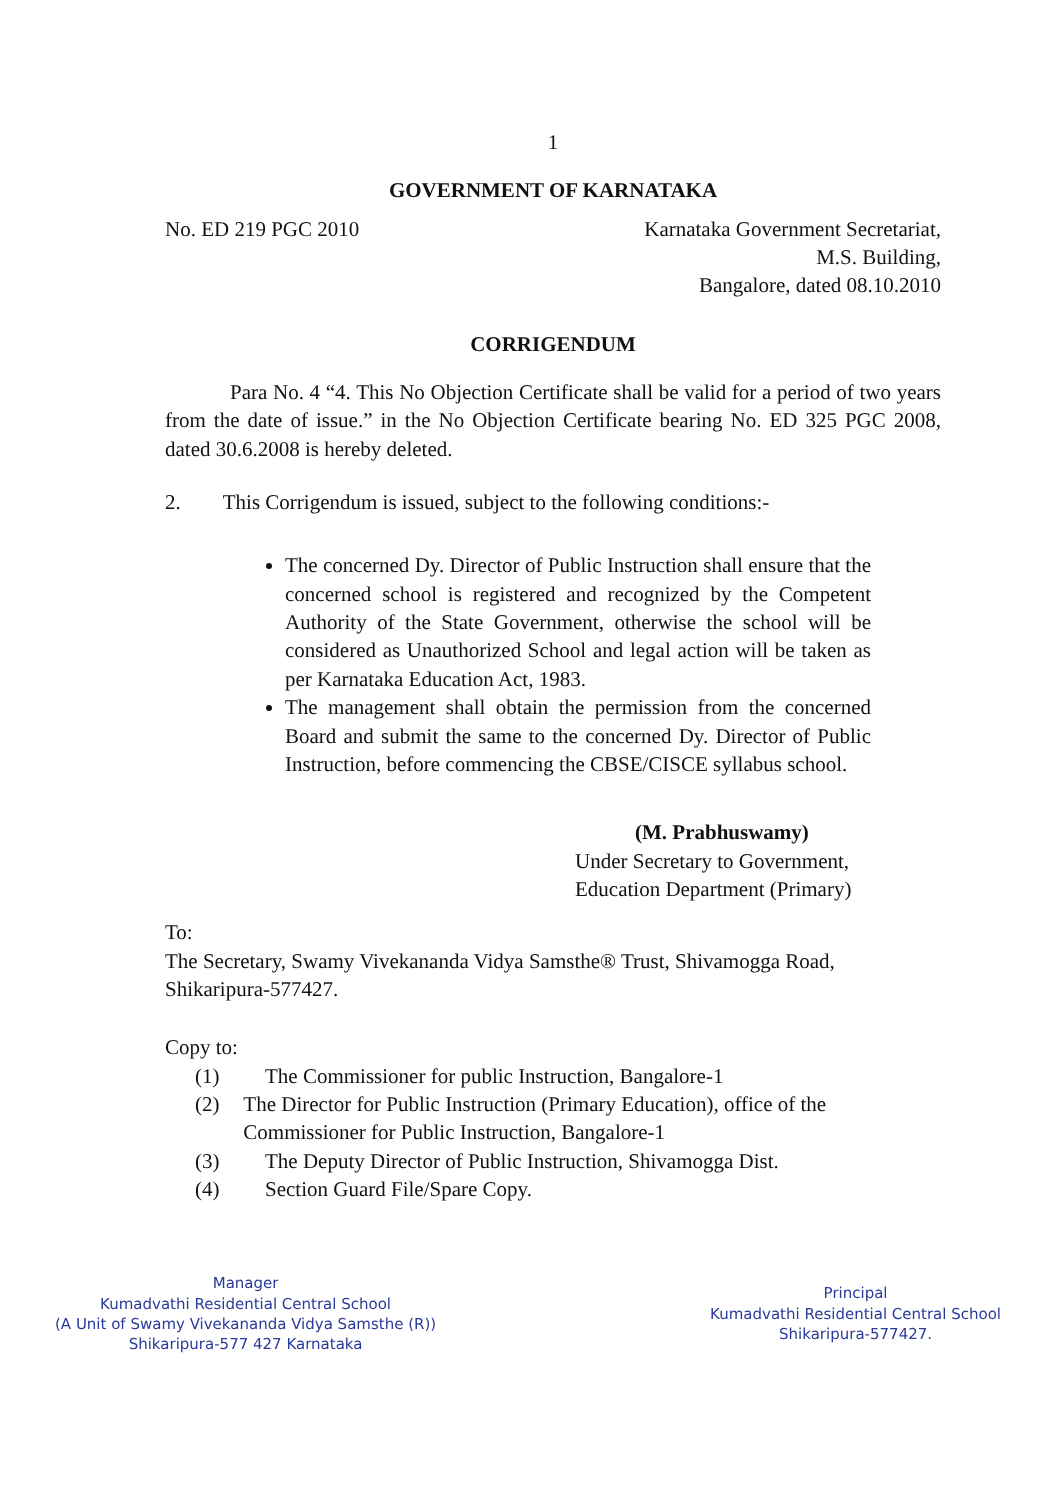1
GOVERNMENT OF KARNATAKA
No. ED 219 PGC 2010 Karnataka Government Secretariat,
M.S. Building,
Bangalore, dated 08.10.2010
CORRIGENDUM
Para No. 4 “4. This No Objection Certificate shall be valid for a period of two years from the date of issue.” in the No Objection Certificate bearing No. ED 325 PGC 2008, dated 30.6.2008 is hereby deleted.
2. This Corrigendum is issued, subject to the following conditions:-
The concerned Dy. Director of Public Instruction shall ensure that the concerned school is registered and recognized by the Competent Authority of the State Government, otherwise the school will be considered as Unauthorized School and legal action will be taken as per Karnataka Education Act, 1983.
The management shall obtain the permission from the concerned Board and submit the same to the concerned Dy. Director of Public Instruction, before commencing the CBSE/CISCE syllabus school.
(M. Prabhuswamy)
Under Secretary to Government,
Education Department (Primary)
To:
The Secretary, Swamy Vivekananda Vidya Samsthe® Trust, Shivamogga Road, Shikaripura-577427.
Copy to:
(1) The Commissioner for public Instruction, Bangalore-1
(2) The Director for Public Instruction (Primary Education), office of the Commissioner for Public Instruction, Bangalore-1
(3) The Deputy Director of Public Instruction, Shivamogga Dist.
(4) Section Guard File/Spare Copy.
Manager
Kumadvathi Residential Central School
(A Unit of Swamy Vivekananda Vidya Samsthe (R))
Shikaripura-577 427 Karnataka
Principal
Kumadvathi Residential Central School
Shikaripura-577427.